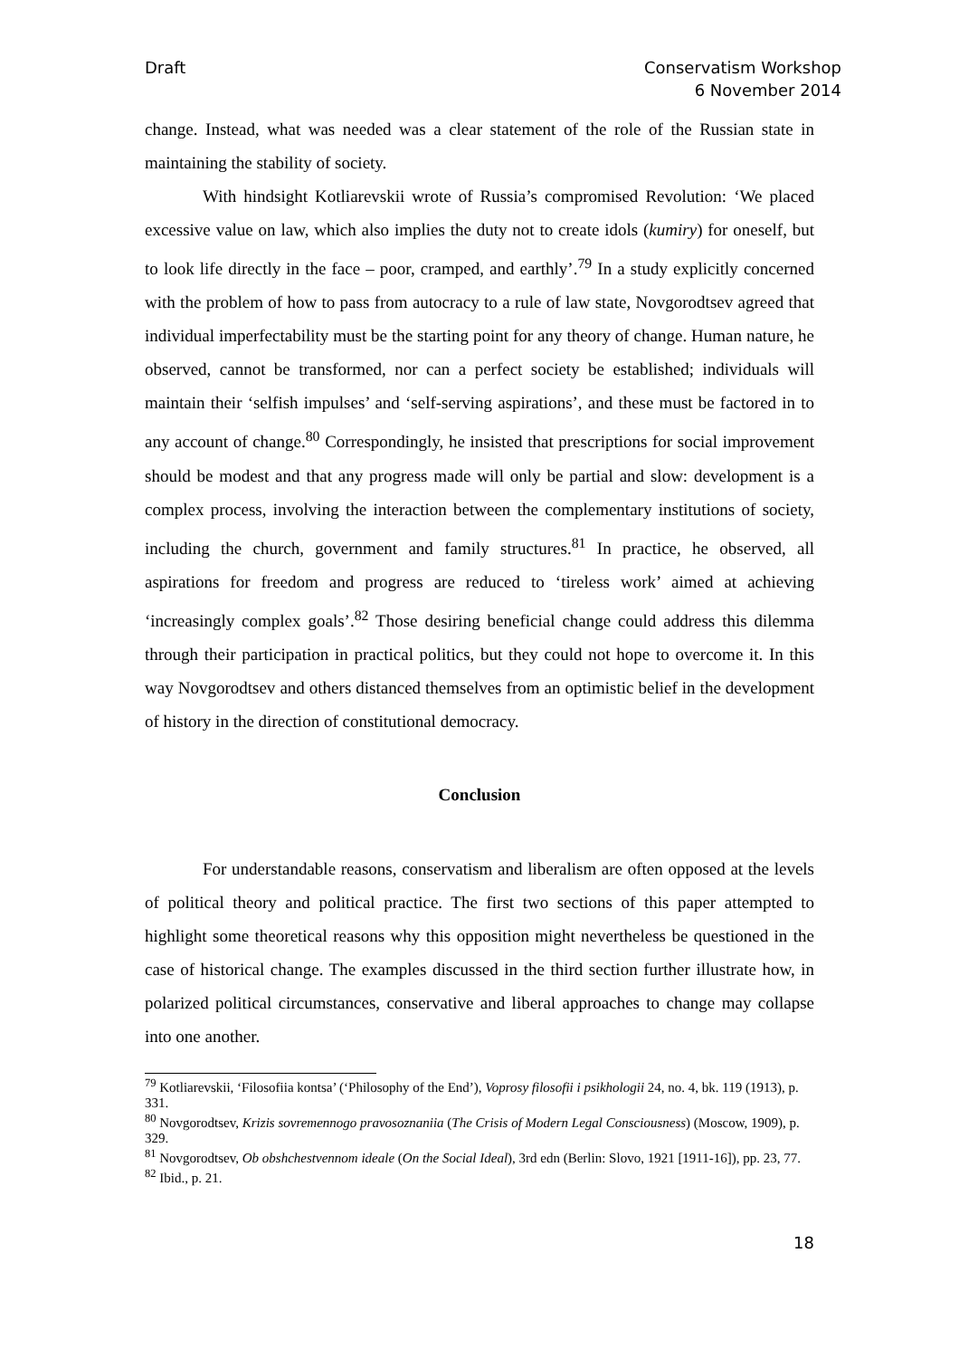Draft Conservatism Workshop
6 November 2014
change. Instead, what was needed was a clear statement of the role of the Russian state in maintaining the stability of society.
With hindsight Kotliarevskii wrote of Russia’s compromised Revolution: ‘We placed excessive value on law, which also implies the duty not to create idols (kumiry) for oneself, but to look life directly in the face – poor, cramped, and earthly’.<sup>79</sup> In a study explicitly concerned with the problem of how to pass from autocracy to a rule of law state, Novgorodtsev agreed that individual imperfectability must be the starting point for any theory of change. Human nature, he observed, cannot be transformed, nor can a perfect society be established; individuals will maintain their ‘selfish impulses’ and ‘self-serving aspirations’, and these must be factored in to any account of change.<sup>80</sup> Correspondingly, he insisted that prescriptions for social improvement should be modest and that any progress made will only be partial and slow: development is a complex process, involving the interaction between the complementary institutions of society, including the church, government and family structures.<sup>81</sup> In practice, he observed, all aspirations for freedom and progress are reduced to ‘tireless work’ aimed at achieving ‘increasingly complex goals’.<sup>82</sup> Those desiring beneficial change could address this dilemma through their participation in practical politics, but they could not hope to overcome it. In this way Novgorodtsev and others distanced themselves from an optimistic belief in the development of history in the direction of constitutional democracy.
Conclusion
For understandable reasons, conservatism and liberalism are often opposed at the levels of political theory and political practice. The first two sections of this paper attempted to highlight some theoretical reasons why this opposition might nevertheless be questioned in the case of historical change. The examples discussed in the third section further illustrate how, in polarized political circumstances, conservative and liberal approaches to change may collapse into one another.
<sup>79</sup> Kotliarevskii, ‘Filosofiia kontsa’ (‘Philosophy of the End’), Voprosy filosofii i psikhologii 24, no. 4, bk. 119 (1913), p. 331.
<sup>80</sup> Novgorodtsev, Krizis sovremennogo pravosoznaniia (The Crisis of Modern Legal Consciousness) (Moscow, 1909), p. 329.
<sup>81</sup> Novgorodtsev, Ob obshchestvennom ideale (On the Social Ideal), 3rd edn (Berlin: Slovo, 1921 [1911-16]), pp. 23, 77.
<sup>82</sup> Ibid., p. 21.
18